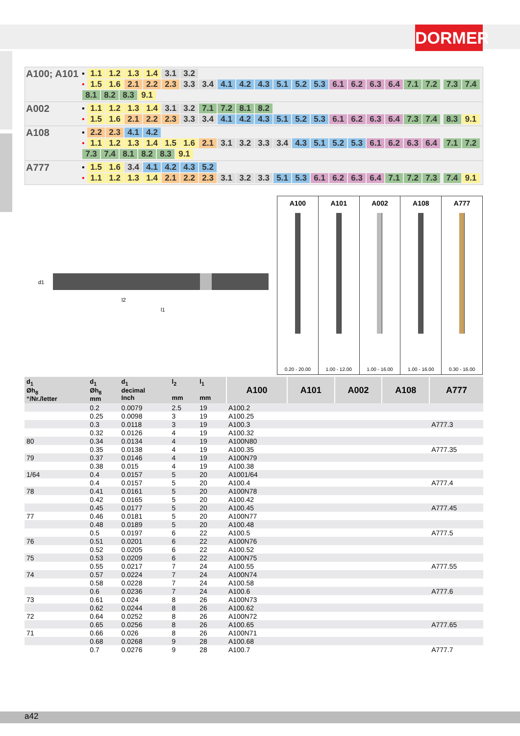DORMER
| A100; A101 | ▪ 1.1 1.2 1.3 1.4 3.1 3.2 • 1.5 1.6 2.1 2.2 2.3 3.3 3.4 4.1 4.2 4.3 5.1 5.2 5.3 6.1 6.2 6.3 6.4 7.1 7.2 7.3 7.4 8.1 8.2 8.3 9.1 |
| A002 | ▪ 1.1 1.2 1.3 1.4 3.1 3.2 7.1 7.2 8.1 8.2 • 1.5 1.6 2.1 2.2 2.3 3.3 3.4 4.1 4.2 4.3 5.1 5.2 5.3 6.1 6.2 6.3 6.4 7.3 7.4 8.3 9.1 |
| A108 | ▪ 2.2 2.3 4.1 4.2 • 1.1 1.2 1.3 1.4 1.5 1.6 2.1 3.1 3.2 3.3 3.4 4.3 5.1 5.2 5.3 6.1 6.2 6.3 6.4 7.1 7.2 7.3 7.4 8.1 8.2 8.3 9.1 |
| A777 | ▪ 1.5 1.6 3.4 4.1 4.2 4.3 5.2 • 1.1 1.2 1.3 1.4 2.1 2.2 2.3 3.1 3.2 3.3 5.1 5.3 6.1 6.2 6.3 6.4 7.1 7.2 7.3 7.4 9.1 |
d1
l2
l1
A100
0.20 - 20.00
A101
1.00 - 12.00
A002
1.00 - 16.00
A108
1.00 - 16.00
A777
0.30 - 16.00
| d<sub>1</sub> Øh<sub>8</sub> “/Nr./letter | d<sub>1</sub> Øh<sub>8</sub> mm | d<sub>1</sub> decimal Inch | l<sub>2</sub> mm | l<sub>1</sub> mm | A100 | A101 | A002 | A108 | A777 |
| --- | --- | --- | --- | --- | --- | --- | --- | --- | --- |
| | 0.2 | 0.0079 | 2.5 | 19 | A100.2 | | | | |
| | 0.25 | 0.0098 | 3 | 19 | A100.25 | | | | |
| | 0.3 | 0.0118 | 3 | 19 | A100.3 | | | | A777.3 |
| | 0.32 | 0.0126 | 4 | 19 | A100.32 | | | | |
| 80 | 0.34 | 0.0134 | 4 | 19 | A100N80 | | | | |
| | 0.35 | 0.0138 | 4 | 19 | A100.35 | | | | A777.35 |
| 79 | 0.37 | 0.0146 | 4 | 19 | A100N79 | | | | |
| | 0.38 | 0.015 | 4 | 19 | A100.38 | | | | |
| 1/64 | 0.4 | 0.0157 | 5 | 20 | A1001/64 | | | | |
| | 0.4 | 0.0157 | 5 | 20 | A100.4 | | | | A777.4 |
| 78 | 0.41 | 0.0161 | 5 | 20 | A100N78 | | | | |
| | 0.42 | 0.0165 | 5 | 20 | A100.42 | | | | |
| | 0.45 | 0.0177 | 5 | 20 | A100.45 | | | | A777.45 |
| 77 | 0.46 | 0.0181 | 5 | 20 | A100N77 | | | | |
| | 0.48 | 0.0189 | 5 | 20 | A100.48 | | | | |
| | 0.5 | 0.0197 | 6 | 22 | A100.5 | | | | A777.5 |
| 76 | 0.51 | 0.0201 | 6 | 22 | A100N76 | | | | |
| | 0.52 | 0.0205 | 6 | 22 | A100.52 | | | | |
| 75 | 0.53 | 0.0209 | 6 | 22 | A100N75 | | | | |
| | 0.55 | 0.0217 | 7 | 24 | A100.55 | | | | A777.55 |
| 74 | 0.57 | 0.0224 | 7 | 24 | A100N74 | | | | |
| | 0.58 | 0.0228 | 7 | 24 | A100.58 | | | | |
| | 0.6 | 0.0236 | 7 | 24 | A100.6 | | | | A777.6 |
| 73 | 0.61 | 0.024 | 8 | 26 | A100N73 | | | | |
| | 0.62 | 0.0244 | 8 | 26 | A100.62 | | | | |
| 72 | 0.64 | 0.0252 | 8 | 26 | A100N72 | | | | |
| | 0.65 | 0.0256 | 8 | 26 | A100.65 | | | | A777.65 |
| 71 | 0.66 | 0.026 | 8 | 26 | A100N71 | | | | |
| | 0.68 | 0.0268 | 9 | 28 | A100.68 | | | | |
| | 0.7 | 0.0276 | 9 | 28 | A100.7 | | | | A777.7 |
a42